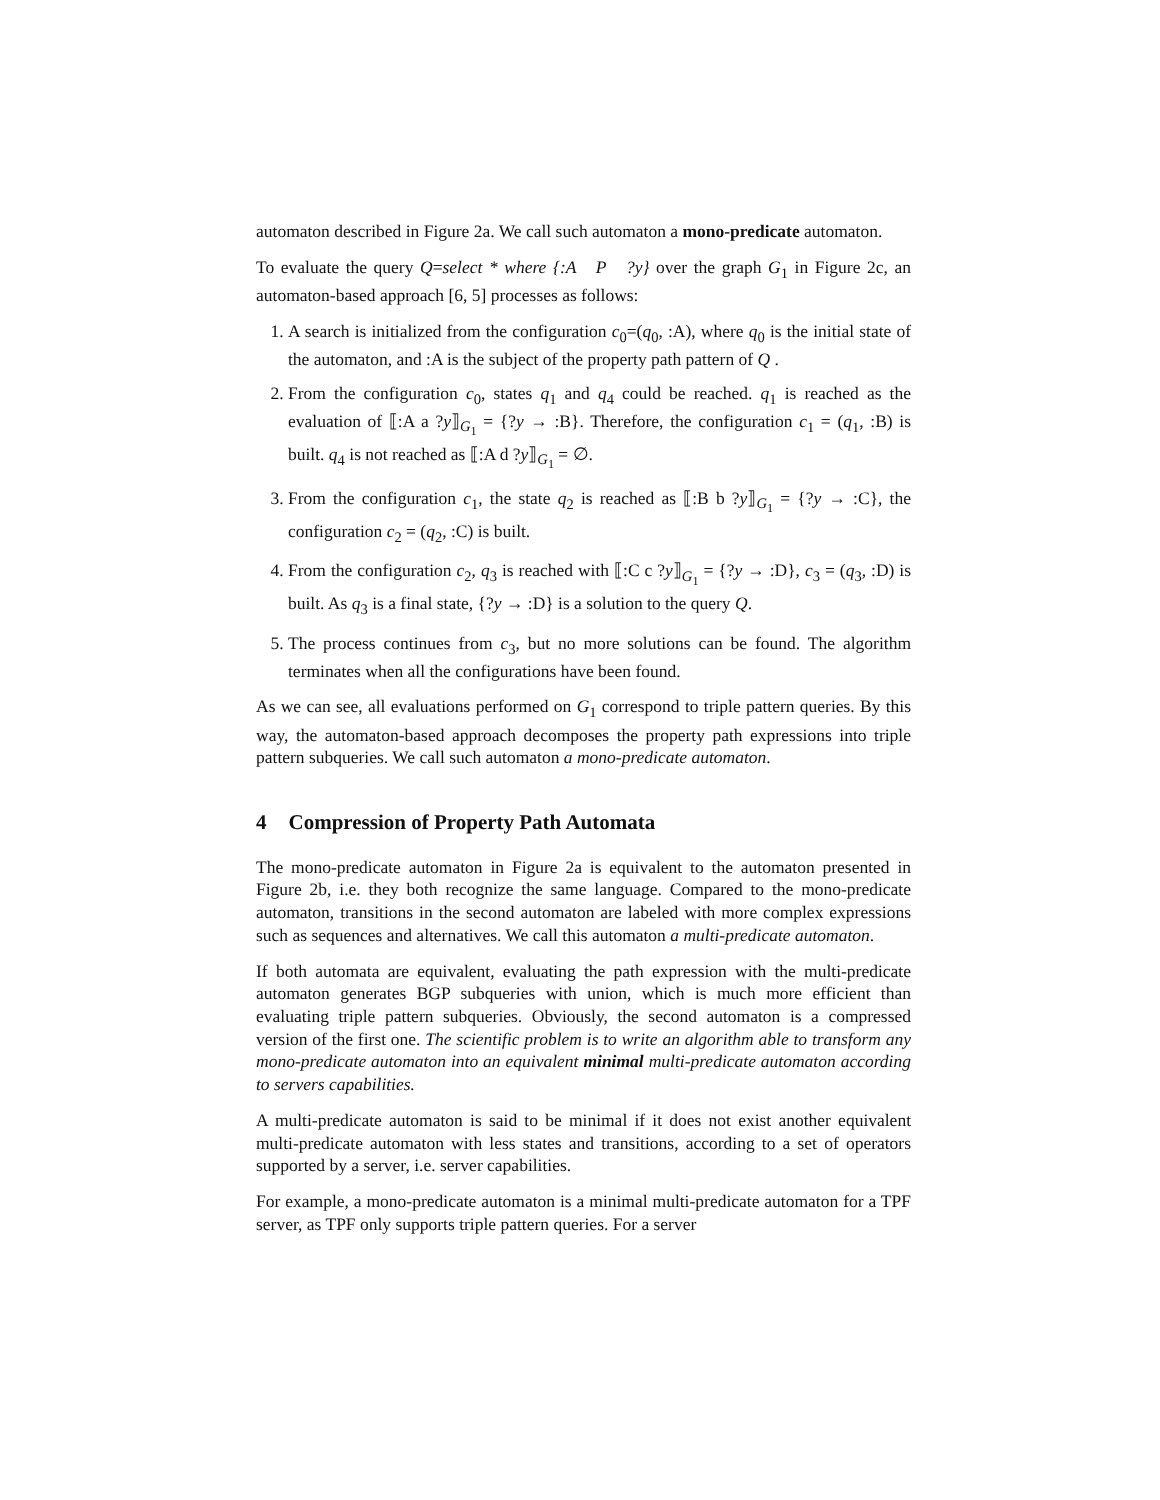automaton described in Figure 2a. We call such automaton a mono-predicate automaton.
To evaluate the query Q=select * where {:A P ?y} over the graph G<sub>1</sub> in Figure 2c, an automaton-based approach [6, 5] processes as follows:
1. A search is initialized from the configuration c<sub>0</sub>=(q<sub>0</sub>, :A), where q<sub>0</sub> is the initial state of the automaton, and :A is the subject of the property path pattern of Q .
2. From the configuration c<sub>0</sub>, states q<sub>1</sub> and q<sub>4</sub> could be reached. q<sub>1</sub> is reached as the evaluation of ⟦:A a ?y⟧<sub>G<sub>1</sub></sub> = {?y → :B}. Therefore, the configuration c<sub>1</sub> = (q<sub>1</sub>, :B) is built. q<sub>4</sub> is not reached as ⟦:A d ?y⟧<sub>G<sub>1</sub></sub> = ∅.
3. From the configuration c<sub>1</sub>, the state q<sub>2</sub> is reached as ⟦:B b ?y⟧<sub>G<sub>1</sub></sub> = {?y → :C}, the configuration c<sub>2</sub> = (q<sub>2</sub>, :C) is built.
4. From the configuration c<sub>2</sub>, q<sub>3</sub> is reached with ⟦:C c ?y⟧<sub>G<sub>1</sub></sub> = {?y → :D}, c<sub>3</sub> = (q<sub>3</sub>, :D) is built. As q<sub>3</sub> is a final state, {?y → :D} is a solution to the query Q.
5. The process continues from c<sub>3</sub>, but no more solutions can be found. The algorithm terminates when all the configurations have been found.
As we can see, all evaluations performed on G<sub>1</sub> correspond to triple pattern queries. By this way, the automaton-based approach decomposes the property path expressions into triple pattern subqueries. We call such automaton a mono-predicate automaton.
4 Compression of Property Path Automata
The mono-predicate automaton in Figure 2a is equivalent to the automaton presented in Figure 2b, i.e. they both recognize the same language. Compared to the mono-predicate automaton, transitions in the second automaton are labeled with more complex expressions such as sequences and alternatives. We call this automaton a multi-predicate automaton.
If both automata are equivalent, evaluating the path expression with the multi-predicate automaton generates BGP subqueries with union, which is much more efficient than evaluating triple pattern subqueries. Obviously, the second automaton is a compressed version of the first one. The scientific problem is to write an algorithm able to transform any mono-predicate automaton into an equivalent minimal multi-predicate automaton according to servers capabilities.
A multi-predicate automaton is said to be minimal if it does not exist another equivalent multi-predicate automaton with less states and transitions, according to a set of operators supported by a server, i.e. server capabilities.
For example, a mono-predicate automaton is a minimal multi-predicate automaton for a TPF server, as TPF only supports triple pattern queries. For a server